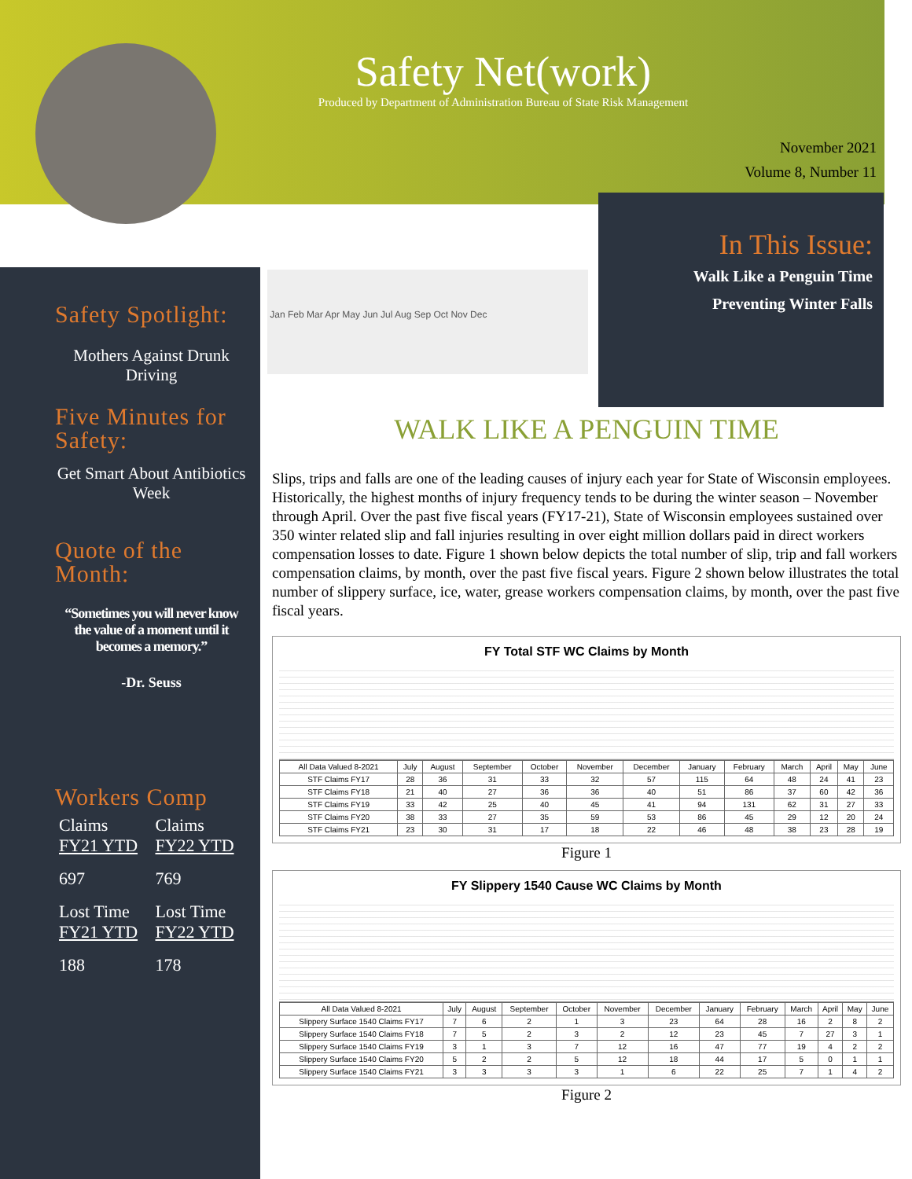Safety Net(work)
Produced by Department of Administration Bureau of State Risk Management
November 2021
Volume 8, Number 11
In This Issue:
Walk Like a Penguin Time
Preventing Winter Falls
Safety Spotlight:
Mothers Against Drunk Driving
Five Minutes for Safety:
Get Smart About Antibiotics Week
Quote of the Month:
“Sometimes you will never know the value of a moment until it becomes a memory.”
-Dr. Seuss
Workers Comp
| Claims FY21 YTD | Claims FY22 YTD |
| 697 | 769 |
| Lost Time FY21 YTD | Lost Time FY22 YTD |
| 188 | 178 |
Jan Feb Mar Apr May Jun Jul Aug Sep Oct Nov Dec
WALK LIKE A PENGUIN TIME
Slips, trips and falls are one of the leading causes of injury each year for State of Wisconsin employees. Historically, the highest months of injury frequency tends to be during the winter season – November through April. Over the past five fiscal years (FY17-21), State of Wisconsin employees sustained over 350 winter related slip and fall injuries resulting in over eight million dollars paid in direct workers compensation losses to date. Figure 1 shown below depicts the total number of slip, trip and fall workers compensation claims, by month, over the past five fiscal years. Figure 2 shown below illustrates the total number of slippery surface, ice, water, grease workers compensation claims, by month, over the past five fiscal years.
FY Total STF WC Claims by Month
| All Data Valued 8-2021 | July | August | September | October | November | December | January | February | March | April | May | June |
| --- | --- | --- | --- | --- | --- | --- | --- | --- | --- | --- | --- | --- |
| STF Claims FY17 | 28 | 36 | 31 | 33 | 32 | 57 | 115 | 64 | 48 | 24 | 41 | 23 |
| STF Claims FY18 | 21 | 40 | 27 | 36 | 36 | 40 | 51 | 86 | 37 | 60 | 42 | 36 |
| STF Claims FY19 | 33 | 42 | 25 | 40 | 45 | 41 | 94 | 131 | 62 | 31 | 27 | 33 |
| STF Claims FY20 | 38 | 33 | 27 | 35 | 59 | 53 | 86 | 45 | 29 | 12 | 20 | 24 |
| STF Claims FY21 | 23 | 30 | 31 | 17 | 18 | 22 | 46 | 48 | 38 | 23 | 28 | 19 |
Figure 1
FY Slippery 1540 Cause WC Claims by Month
| All Data Valued 8-2021 | July | August | September | October | November | December | January | February | March | April | May | June |
| --- | --- | --- | --- | --- | --- | --- | --- | --- | --- | --- | --- | --- |
| Slippery Surface 1540 Claims FY17 | 7 | 6 | 2 | 1 | 3 | 23 | 64 | 28 | 16 | 2 | 8 | 2 |
| Slippery Surface 1540 Claims FY18 | 7 | 5 | 2 | 3 | 2 | 12 | 23 | 45 | 7 | 27 | 3 | 1 |
| Slippery Surface 1540 Claims FY19 | 3 | 1 | 3 | 7 | 12 | 16 | 47 | 77 | 19 | 4 | 2 | 2 |
| Slippery Surface 1540 Claims FY20 | 5 | 2 | 2 | 5 | 12 | 18 | 44 | 17 | 5 | 0 | 1 | 1 |
| Slippery Surface 1540 Claims FY21 | 3 | 3 | 3 | 3 | 1 | 6 | 22 | 25 | 7 | 1 | 4 | 2 |
Figure 2